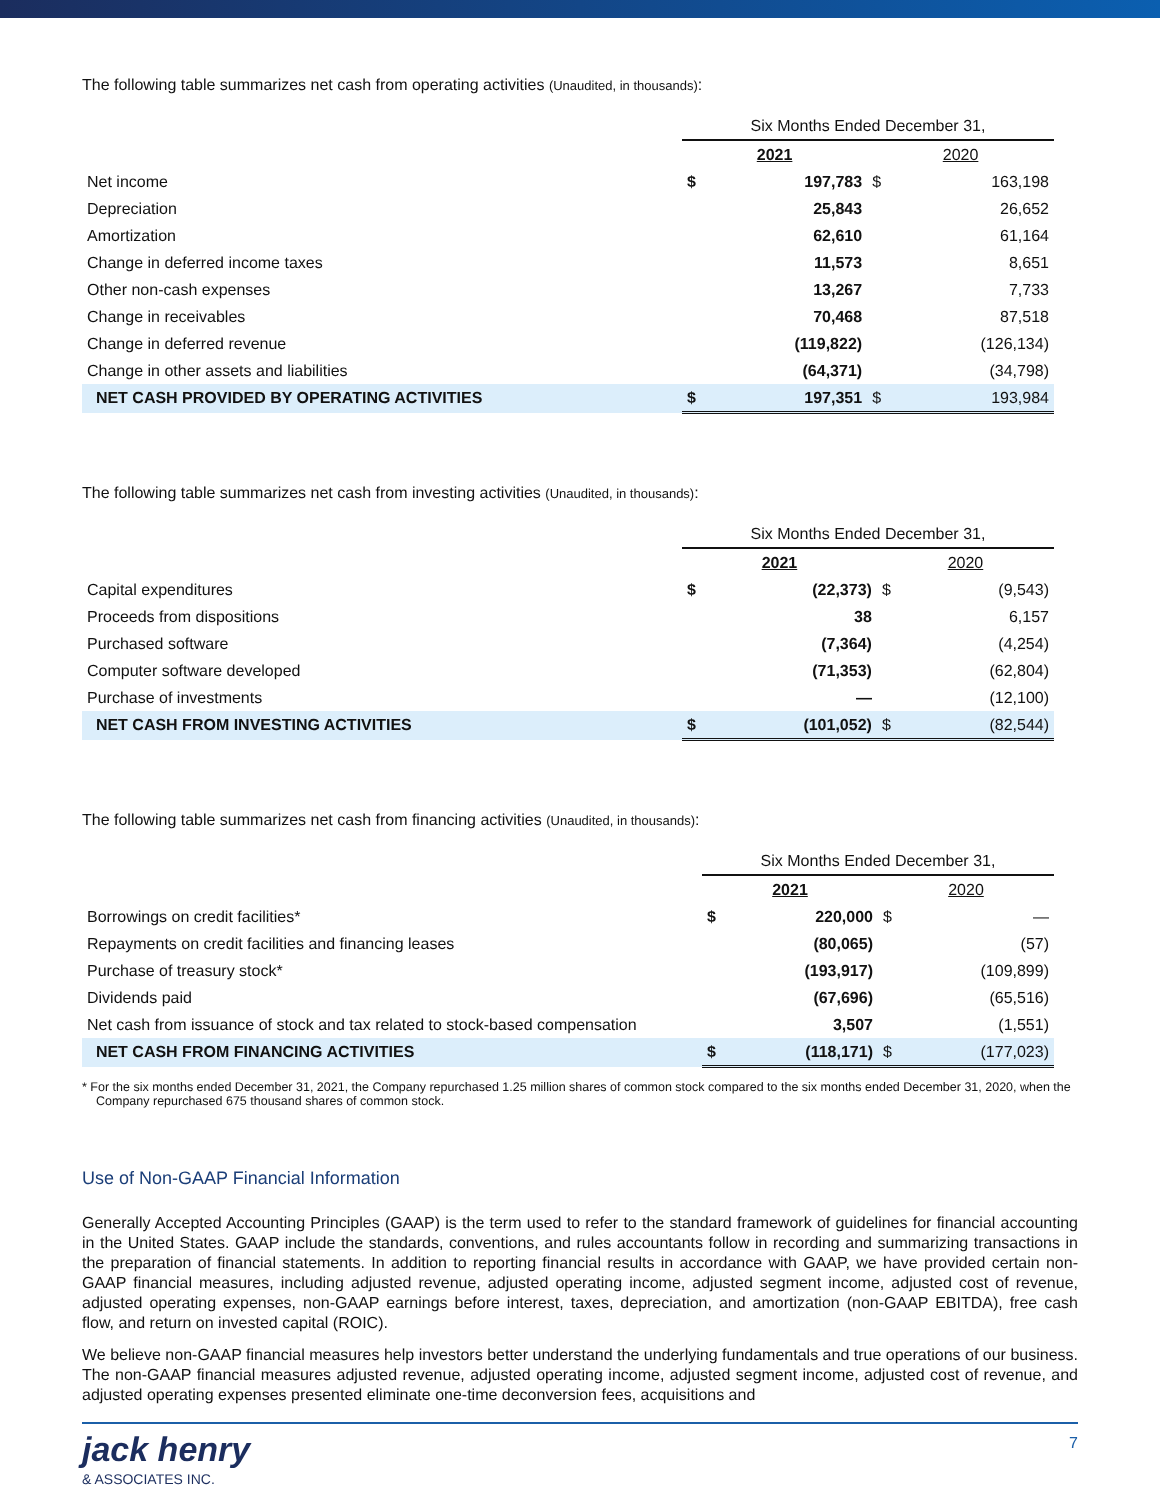The following table summarizes net cash from operating activities (Unaudited, in thousands):
| | Six Months Ended December 31, | | | |
| --- | --- | --- | --- | --- |
| | 2021 | | 2020 | |
| Net income | $ | 197,783 | $ | 163,198 |
| Depreciation | | 25,843 | | 26,652 |
| Amortization | | 62,610 | | 61,164 |
| Change in deferred income taxes | | 11,573 | | 8,651 |
| Other non-cash expenses | | 13,267 | | 7,733 |
| Change in receivables | | 70,468 | | 87,518 |
| Change in deferred revenue | | (119,822) | | (126,134) |
| Change in other assets and liabilities | | (64,371) | | (34,798) |
| NET CASH PROVIDED BY OPERATING ACTIVITIES | $ | 197,351 | $ | 193,984 |
The following table summarizes net cash from investing activities (Unaudited, in thousands):
| | Six Months Ended December 31, | | | |
| --- | --- | --- | --- | --- |
| | 2021 | | 2020 | |
| Capital expenditures | $ | (22,373) | $ | (9,543) |
| Proceeds from dispositions | | 38 | | 6,157 |
| Purchased software | | (7,364) | | (4,254) |
| Computer software developed | | (71,353) | | (62,804) |
| Purchase of investments | | — | | (12,100) |
| NET CASH FROM INVESTING ACTIVITIES | $ | (101,052) | $ | (82,544) |
The following table summarizes net cash from financing activities (Unaudited, in thousands):
| | Six Months Ended December 31, | | | |
| --- | --- | --- | --- | --- |
| | 2021 | | 2020 | |
| Borrowings on credit facilities* | $ | 220,000 | $ | — |
| Repayments on credit facilities and financing leases | | (80,065) | | (57) |
| Purchase of treasury stock* | | (193,917) | | (109,899) |
| Dividends paid | | (67,696) | | (65,516) |
| Net cash from issuance of stock and tax related to stock-based compensation | | 3,507 | | (1,551) |
| NET CASH FROM FINANCING ACTIVITIES | $ | (118,171) | $ | (177,023) |
* For the six months ended December 31, 2021, the Company repurchased 1.25 million shares of common stock compared to the six months ended December 31, 2020, when the Company repurchased 675 thousand shares of common stock.
Use of Non-GAAP Financial Information
Generally Accepted Accounting Principles (GAAP) is the term used to refer to the standard framework of guidelines for financial accounting in the United States. GAAP include the standards, conventions, and rules accountants follow in recording and summarizing transactions in the preparation of financial statements. In addition to reporting financial results in accordance with GAAP, we have provided certain non-GAAP financial measures, including adjusted revenue, adjusted operating income, adjusted segment income, adjusted cost of revenue, adjusted operating expenses, non-GAAP earnings before interest, taxes, depreciation, and amortization (non-GAAP EBITDA), free cash flow, and return on invested capital (ROIC).
We believe non-GAAP financial measures help investors better understand the underlying fundamentals and true operations of our business. The non-GAAP financial measures adjusted revenue, adjusted operating income, adjusted segment income, adjusted cost of revenue, and adjusted operating expenses presented eliminate one-time deconversion fees, acquisitions and
jack henry
& ASSOCIATES INC.
7